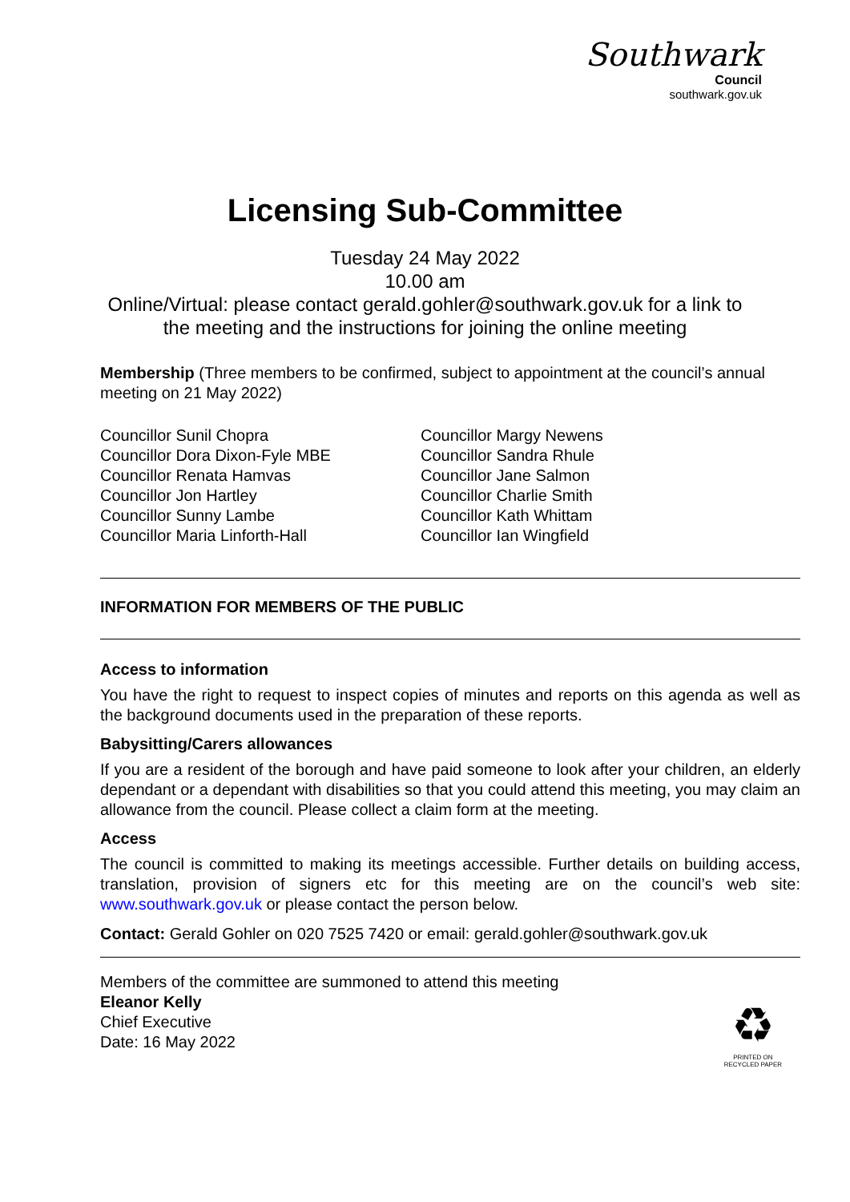Southwark
Council
southwark.gov.uk
Licensing Sub-Committee
Tuesday 24 May 2022
10.00 am
Online/Virtual: please contact gerald.gohler@southwark.gov.uk for a link to
the meeting and the instructions for joining the online meeting
Membership (Three members to be confirmed, subject to appointment at the council’s annual meeting on 21 May 2022)
Councillor Sunil Chopra
Councillor Dora Dixon-Fyle MBE
Councillor Renata Hamvas
Councillor Jon Hartley
Councillor Sunny Lambe
Councillor Maria Linforth-Hall
Councillor Margy Newens
Councillor Sandra Rhule
Councillor Jane Salmon
Councillor Charlie Smith
Councillor Kath Whittam
Councillor Ian Wingfield
INFORMATION FOR MEMBERS OF THE PUBLIC
Access to information
You have the right to request to inspect copies of minutes and reports on this agenda as well as the background documents used in the preparation of these reports.
Babysitting/Carers allowances
If you are a resident of the borough and have paid someone to look after your children, an elderly dependant or a dependant with disabilities so that you could attend this meeting, you may claim an allowance from the council. Please collect a claim form at the meeting.
Access
The council is committed to making its meetings accessible. Further details on building access, translation, provision of signers etc for this meeting are on the council’s web site: www.southwark.gov.uk or please contact the person below.
Contact: Gerald Gohler on 020 7525 7420 or email: gerald.gohler@southwark.gov.uk
Members of the committee are summoned to attend this meeting
Eleanor Kelly
Chief Executive
Date: 16 May 2022
♻
PRINTED ON
RECYCLED PAPER